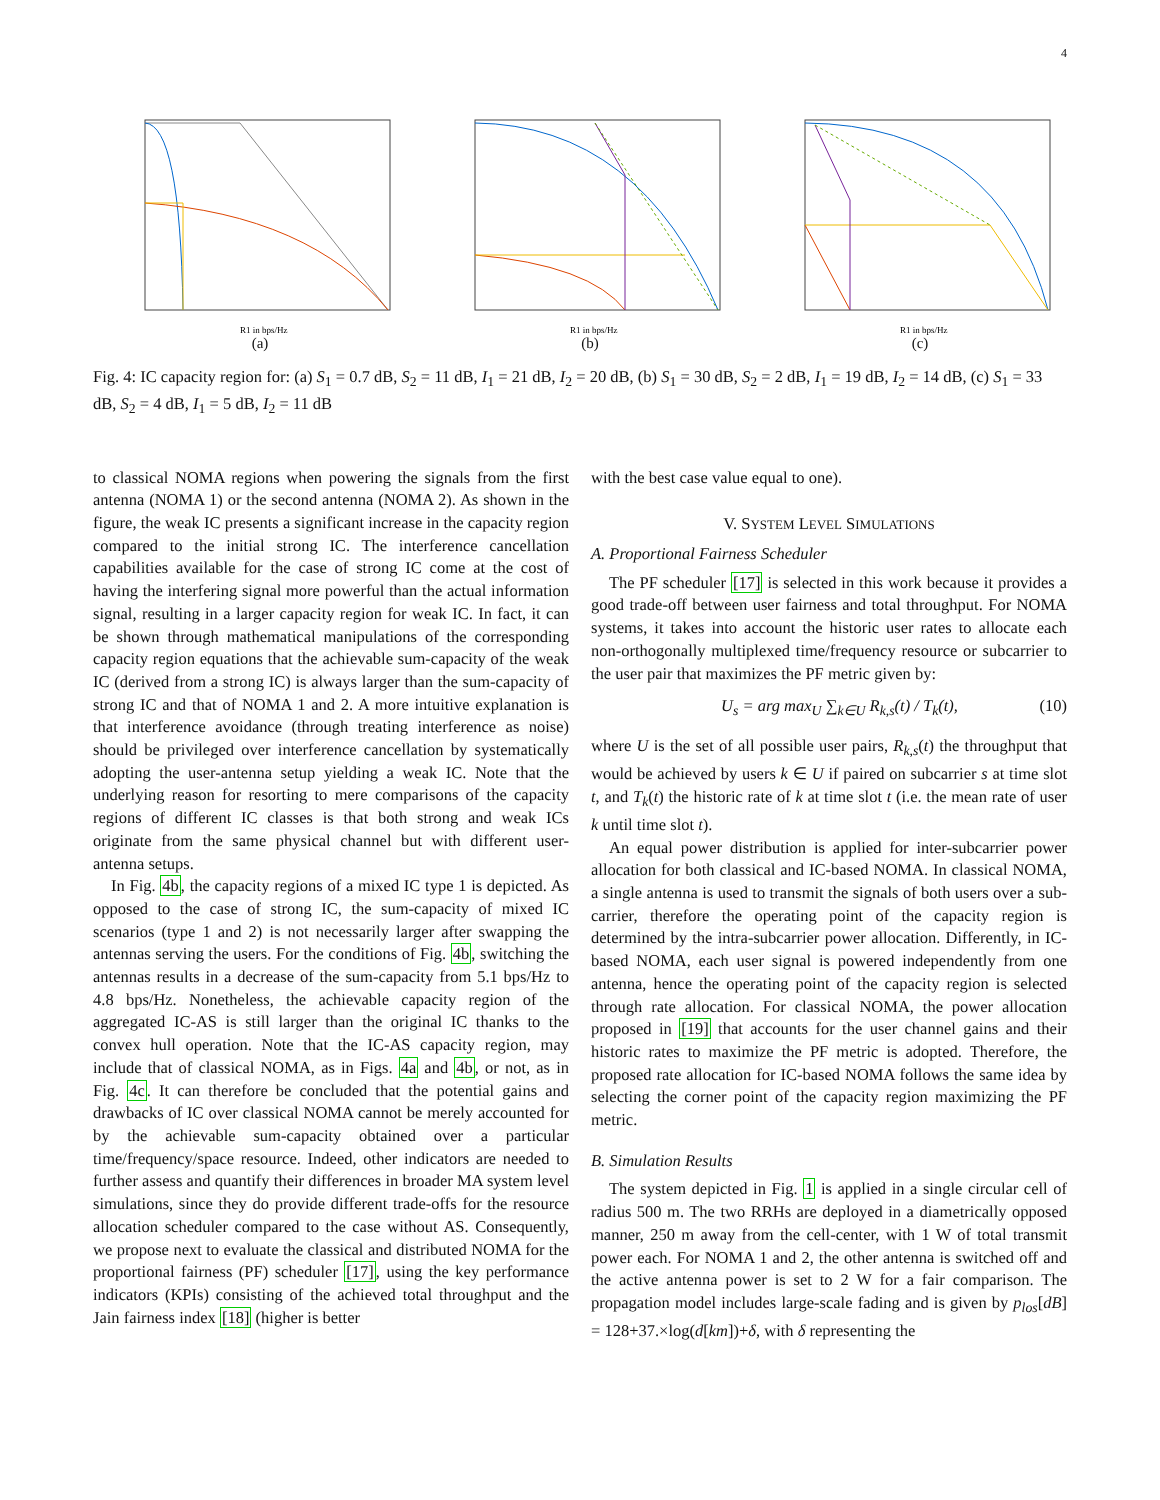4
R1 in bps/Hz
(a)
R1 in bps/Hz
(b)
R1 in bps/Hz
(c)
Fig. 4: IC capacity region for: (a) S<sub>1</sub> = 0.7 dB, S<sub>2</sub> = 11 dB, I<sub>1</sub> = 21 dB, I<sub>2</sub> = 20 dB, (b) S<sub>1</sub> = 30 dB, S<sub>2</sub> = 2 dB, I<sub>1</sub> = 19 dB, I<sub>2</sub> = 14 dB, (c) S<sub>1</sub> = 33 dB, S<sub>2</sub> = 4 dB, I<sub>1</sub> = 5 dB, I<sub>2</sub> = 11 dB
to classical NOMA regions when powering the signals from the first antenna (NOMA 1) or the second antenna (NOMA 2). As shown in the figure, the weak IC presents a significant increase in the capacity region compared to the initial strong IC. The interference cancellation capabilities available for the case of strong IC come at the cost of having the interfering signal more powerful than the actual information signal, resulting in a larger capacity region for weak IC. In fact, it can be shown through mathematical manipulations of the corresponding capacity region equations that the achievable sum-capacity of the weak IC (derived from a strong IC) is always larger than the sum-capacity of strong IC and that of NOMA 1 and 2. A more intuitive explanation is that interference avoidance (through treating interference as noise) should be privileged over interference cancellation by systematically adopting the user-antenna setup yielding a weak IC. Note that the underlying reason for resorting to mere comparisons of the capacity regions of different IC classes is that both strong and weak ICs originate from the same physical channel but with different user-antenna setups.
In Fig. 4b, the capacity regions of a mixed IC type 1 is depicted. As opposed to the case of strong IC, the sum-capacity of mixed IC scenarios (type 1 and 2) is not necessarily larger after swapping the antennas serving the users. For the conditions of Fig. 4b, switching the antennas results in a decrease of the sum-capacity from 5.1 bps/Hz to 4.8 bps/Hz. Nonetheless, the achievable capacity region of the aggregated IC-AS is still larger than the original IC thanks to the convex hull operation. Note that the IC-AS capacity region, may include that of classical NOMA, as in Figs. 4a and 4b, or not, as in Fig. 4c. It can therefore be concluded that the potential gains and drawbacks of IC over classical NOMA cannot be merely accounted for by the achievable sum-capacity obtained over a particular time/frequency/space resource. Indeed, other indicators are needed to further assess and quantify their differences in broader MA system level simulations, since they do provide different trade-offs for the resource allocation scheduler compared to the case without AS. Consequently, we propose next to evaluate the classical and distributed NOMA for the proportional fairness (PF) scheduler [17], using the key performance indicators (KPIs) consisting of the achieved total throughput and the Jain fairness index [18] (higher is better
with the best case value equal to one).
V. SYSTEM LEVEL SIMULATIONS
A. Proportional Fairness Scheduler
The PF scheduler [17] is selected in this work because it provides a good trade-off between user fairness and total throughput. For NOMA systems, it takes into account the historic user rates to allocate each non-orthogonally multiplexed time/frequency resource or subcarrier to the user pair that maximizes the PF metric given by:
U<sub>s</sub> = arg max<sub>U</sub> ∑<sub>k∈U</sub> R<sub>k,s</sub>(t) / T<sub>k</sub>(t), (10)
where U is the set of all possible user pairs, R<sub>k,s</sub>(t) the throughput that would be achieved by users k ∈ U if paired on subcarrier s at time slot t, and T<sub>k</sub>(t) the historic rate of k at time slot t (i.e. the mean rate of user k until time slot t).
An equal power distribution is applied for inter-subcarrier power allocation for both classical and IC-based NOMA. In classical NOMA, a single antenna is used to transmit the signals of both users over a sub-carrier, therefore the operating point of the capacity region is determined by the intra-subcarrier power allocation. Differently, in IC-based NOMA, each user signal is powered independently from one antenna, hence the operating point of the capacity region is selected through rate allocation. For classical NOMA, the power allocation proposed in [19] that accounts for the user channel gains and their historic rates to maximize the PF metric is adopted. Therefore, the proposed rate allocation for IC-based NOMA follows the same idea by selecting the corner point of the capacity region maximizing the PF metric.
B. Simulation Results
The system depicted in Fig. 1 is applied in a single circular cell of radius 500 m. The two RRHs are deployed in a diametrically opposed manner, 250 m away from the cell-center, with 1 W of total transmit power each. For NOMA 1 and 2, the other antenna is switched off and the active antenna power is set to 2 W for a fair comparison. The propagation model includes large-scale fading and is given by p<sub>los</sub>[dB] = 128+37.×log(d[km])+δ, with δ representing the